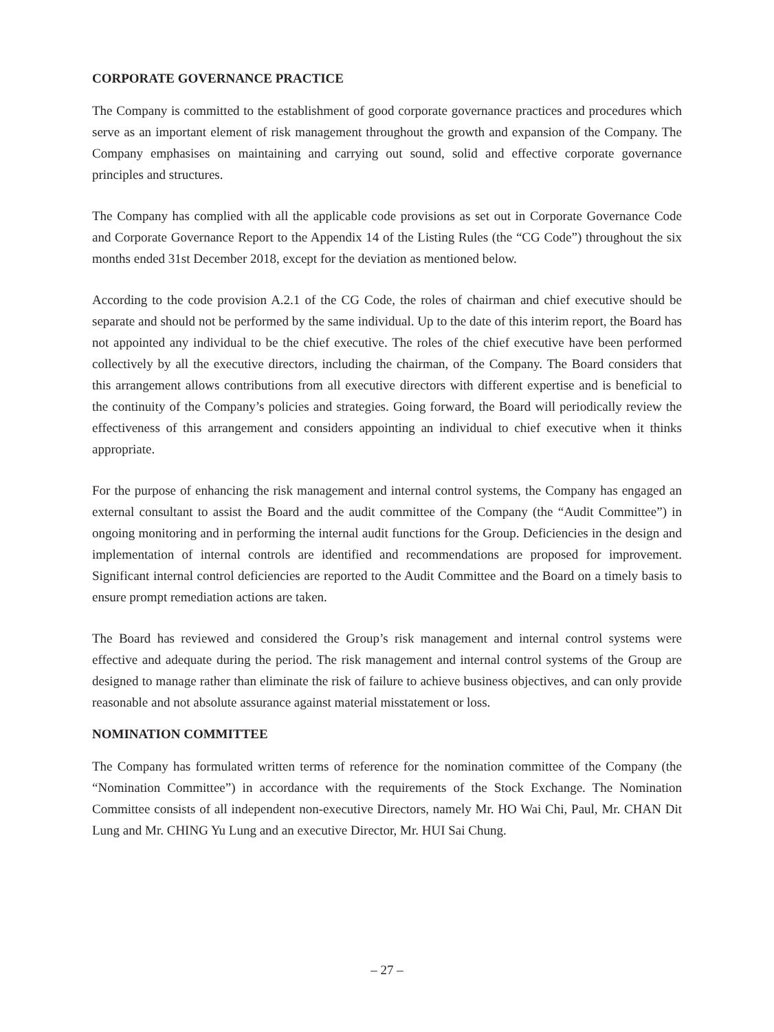CORPORATE GOVERNANCE PRACTICE
The Company is committed to the establishment of good corporate governance practices and procedures which serve as an important element of risk management throughout the growth and expansion of the Company. The Company emphasises on maintaining and carrying out sound, solid and effective corporate governance principles and structures.
The Company has complied with all the applicable code provisions as set out in Corporate Governance Code and Corporate Governance Report to the Appendix 14 of the Listing Rules (the “CG Code”) throughout the six months ended 31st December 2018, except for the deviation as mentioned below.
According to the code provision A.2.1 of the CG Code, the roles of chairman and chief executive should be separate and should not be performed by the same individual. Up to the date of this interim report, the Board has not appointed any individual to be the chief executive. The roles of the chief executive have been performed collectively by all the executive directors, including the chairman, of the Company. The Board considers that this arrangement allows contributions from all executive directors with different expertise and is beneficial to the continuity of the Company’s policies and strategies. Going forward, the Board will periodically review the effectiveness of this arrangement and considers appointing an individual to chief executive when it thinks appropriate.
For the purpose of enhancing the risk management and internal control systems, the Company has engaged an external consultant to assist the Board and the audit committee of the Company (the “Audit Committee”) in ongoing monitoring and in performing the internal audit functions for the Group. Deficiencies in the design and implementation of internal controls are identified and recommendations are proposed for improvement. Significant internal control deficiencies are reported to the Audit Committee and the Board on a timely basis to ensure prompt remediation actions are taken.
The Board has reviewed and considered the Group’s risk management and internal control systems were effective and adequate during the period. The risk management and internal control systems of the Group are designed to manage rather than eliminate the risk of failure to achieve business objectives, and can only provide reasonable and not absolute assurance against material misstatement or loss.
NOMINATION COMMITTEE
The Company has formulated written terms of reference for the nomination committee of the Company (the “Nomination Committee”) in accordance with the requirements of the Stock Exchange. The Nomination Committee consists of all independent non-executive Directors, namely Mr. HO Wai Chi, Paul, Mr. CHAN Dit Lung and Mr. CHING Yu Lung and an executive Director, Mr. HUI Sai Chung.
– 27 –